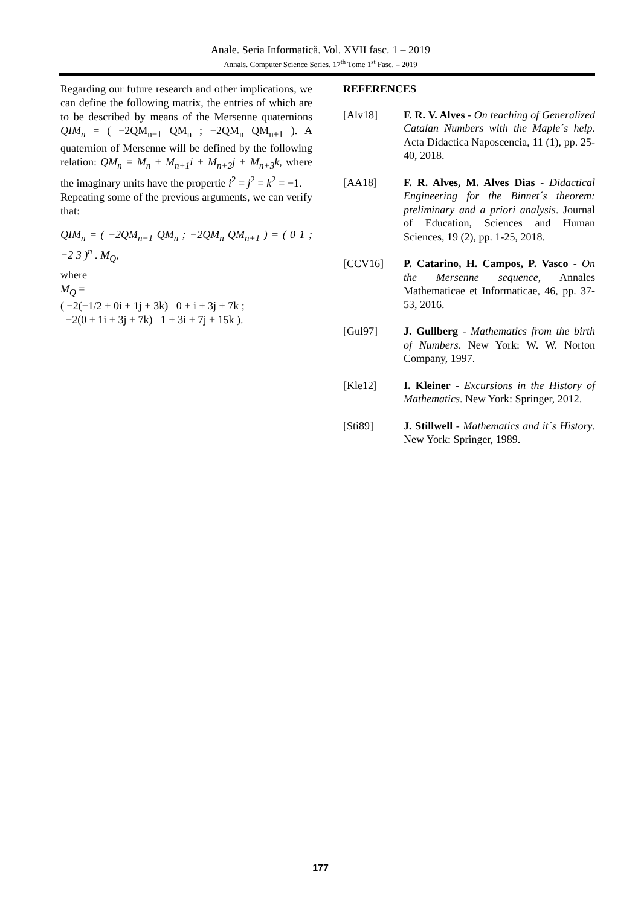Anale. Seria Informatică. Vol. XVII fasc. 1 – 2019
Annals. Computer Science Series. 17<sup>th</sup> Tome 1<sup>st</sup> Fasc. – 2019
Regarding our future research and other implications, we can define the following matrix, the entries of which are to be described by means of the Mersenne quaternions QIM<sub>n</sub> = ( −2QM<sub>n−1</sub> QM<sub>n</sub> ; −2QM<sub>n</sub> QM<sub>n+1</sub> ). A quaternion of Mersenne will be defined by the following relation: QM<sub>n</sub> = M<sub>n</sub> + M<sub>n+1</sub>i + M<sub>n+2</sub>j + M<sub>n+3</sub>k, where the imaginary units have the propertie i<sup>2</sup> = j<sup>2</sup> = k<sup>2</sup> = −1.
Repeating some of the previous arguments, we can verify that:
QIM<sub>n</sub> = ( −2QM<sub>n−1</sub> QM<sub>n</sub> ; −2QM<sub>n</sub> QM<sub>n+1</sub> ) = ( 0 1 ; −2 3 )<sup>n</sup> . M<sub>Q</sub>,
where
M<sub>Q</sub> =
( −2(−1/2 + 0i + 1j + 3k) 0 + i + 3j + 7k ;
−2(0 + 1i + 3j + 7k) 1 + 3i + 7j + 15k ).
REFERENCES
| [Alv18] | F. R. V. Alves - On teaching of Generalized Catalan Numbers with the Maple´s help . Acta Didactica Naposcencia, 11 (1), pp. 25-40, 2018. |
| [AA18] | F. R. Alves, M. Alves Dias - Didactical Engineering for the Binnet´s theorem: preliminary and a priori analysis . Journal of Education, Sciences and Human Sciences, 19 (2), pp. 1-25, 2018. |
| [CCV16] | P. Catarino, H. Campos, P. Vasco - On the Mersenne sequence , Annales Mathematicae et Informaticae, 46, pp. 37-53, 2016. |
| [Gul97] | J. Gullberg - Mathematics from the birth of Numbers . New York: W. W. Norton Company, 1997. |
| [Kle12] | I. Kleiner - Excursions in the History of Mathematics . New York: Springer, 2012. |
| [Sti89] | J. Stillwell - Mathematics and it´s History . New York: Springer, 1989. |
177